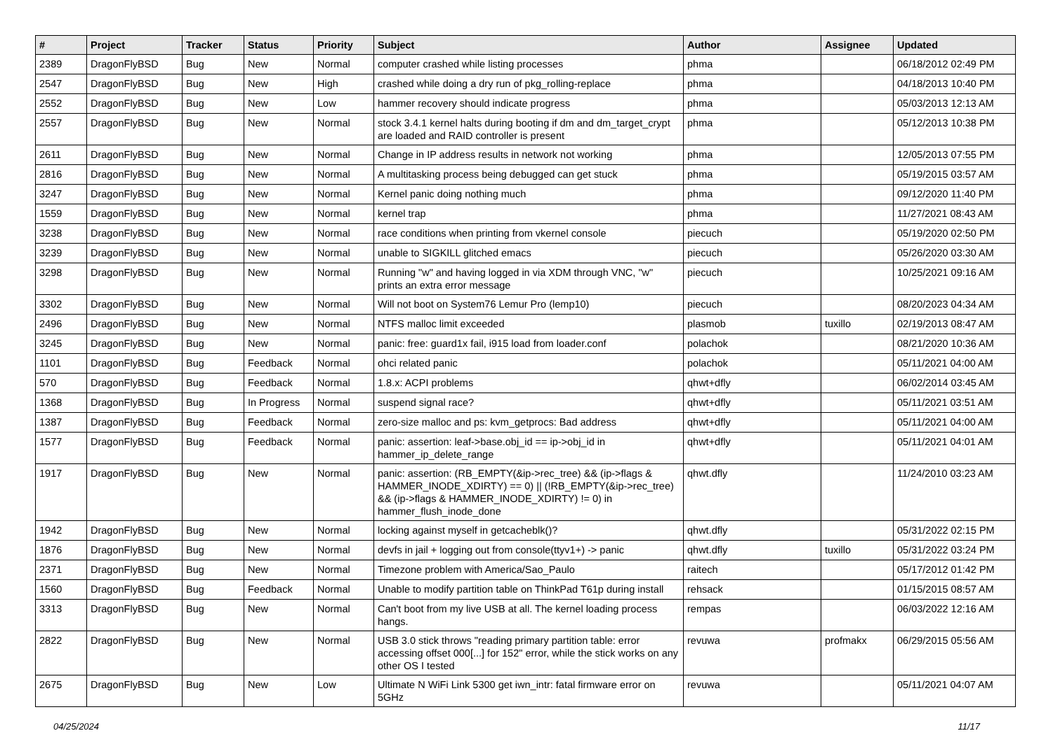| # | Project | Tracker | Status | Priority | Subject | Author | Assignee | Updated |
| --- | --- | --- | --- | --- | --- | --- | --- | --- |
| 2389 | DragonFlyBSD | Bug | New | Normal | computer crashed while listing processes | phma | | 06/18/2012 02:49 PM |
| 2547 | DragonFlyBSD | Bug | New | High | crashed while doing a dry run of pkg_rolling-replace | phma | | 04/18/2013 10:40 PM |
| 2552 | DragonFlyBSD | Bug | New | Low | hammer recovery should indicate progress | phma | | 05/03/2013 12:13 AM |
| 2557 | DragonFlyBSD | Bug | New | Normal | stock 3.4.1 kernel halts during booting if dm and dm_target_crypt are loaded and RAID controller is present | phma | | 05/12/2013 10:38 PM |
| 2611 | DragonFlyBSD | Bug | New | Normal | Change in IP address results in network not working | phma | | 12/05/2013 07:55 PM |
| 2816 | DragonFlyBSD | Bug | New | Normal | A multitasking process being debugged can get stuck | phma | | 05/19/2015 03:57 AM |
| 3247 | DragonFlyBSD | Bug | New | Normal | Kernel panic doing nothing much | phma | | 09/12/2020 11:40 PM |
| 1559 | DragonFlyBSD | Bug | New | Normal | kernel trap | phma | | 11/27/2021 08:43 AM |
| 3238 | DragonFlyBSD | Bug | New | Normal | race conditions when printing from vkernel console | piecuch | | 05/19/2020 02:50 PM |
| 3239 | DragonFlyBSD | Bug | New | Normal | unable to SIGKILL glitched emacs | piecuch | | 05/26/2020 03:30 AM |
| 3298 | DragonFlyBSD | Bug | New | Normal | Running "w" and having logged in via XDM through VNC, "w" prints an extra error message | piecuch | | 10/25/2021 09:16 AM |
| 3302 | DragonFlyBSD | Bug | New | Normal | Will not boot on System76 Lemur Pro (lemp10) | piecuch | | 08/20/2023 04:34 AM |
| 2496 | DragonFlyBSD | Bug | New | Normal | NTFS malloc limit exceeded | plasmob | tuxillo | 02/19/2013 08:47 AM |
| 3245 | DragonFlyBSD | Bug | New | Normal | panic: free: guard1x fail, i915 load from loader.conf | polachok | | 08/21/2020 10:36 AM |
| 1101 | DragonFlyBSD | Bug | Feedback | Normal | ohci related panic | polachok | | 05/11/2021 04:00 AM |
| 570 | DragonFlyBSD | Bug | Feedback | Normal | 1.8.x: ACPI problems | qhwt+dfly | | 06/02/2014 03:45 AM |
| 1368 | DragonFlyBSD | Bug | In Progress | Normal | suspend signal race? | qhwt+dfly | | 05/11/2021 03:51 AM |
| 1387 | DragonFlyBSD | Bug | Feedback | Normal | zero-size malloc and ps: kvm_getprocs: Bad address | qhwt+dfly | | 05/11/2021 04:00 AM |
| 1577 | DragonFlyBSD | Bug | Feedback | Normal | panic: assertion: leaf->base.obj_id == ip->obj_id in hammer_ip_delete_range | qhwt+dfly | | 05/11/2021 04:01 AM |
| 1917 | DragonFlyBSD | Bug | New | Normal | panic: assertion: (RB_EMPTY(&ip->rec_tree) && (ip->flags & HAMMER_INODE_XDIRTY) == 0) // (!RB_EMPTY(&ip->rec_tree) && (ip->flags & HAMMER_INODE_XDIRTY) != 0) in hammer_flush_inode_done | qhwt.dfly | | 11/24/2010 03:23 AM |
| 1942 | DragonFlyBSD | Bug | New | Normal | locking against myself in getcacheblk()? | qhwt.dfly | | 05/31/2022 02:15 PM |
| 1876 | DragonFlyBSD | Bug | New | Normal | devfs in jail + logging out from console(ttyv1+) -> panic | qhwt.dfly | tuxillo | 05/31/2022 03:24 PM |
| 2371 | DragonFlyBSD | Bug | New | Normal | Timezone problem with America/Sao_Paulo | raitech | | 05/17/2012 01:42 PM |
| 1560 | DragonFlyBSD | Bug | Feedback | Normal | Unable to modify partition table on ThinkPad T61p during install | rehsack | | 01/15/2015 08:57 AM |
| 3313 | DragonFlyBSD | Bug | New | Normal | Can't boot from my live USB at all. The kernel loading process hangs. | rempas | | 06/03/2022 12:16 AM |
| 2822 | DragonFlyBSD | Bug | New | Normal | USB 3.0 stick throws "reading primary partition table: error accessing offset 000[...] for 152" error, while the stick works on any other OS I tested | revuwa | profmakx | 06/29/2015 05:56 AM |
| 2675 | DragonFlyBSD | Bug | New | Low | Ultimate N WiFi Link 5300 get iwn_intr: fatal firmware error on 5GHz | revuwa | | 05/11/2021 04:07 AM |
04/25/2024 11/17